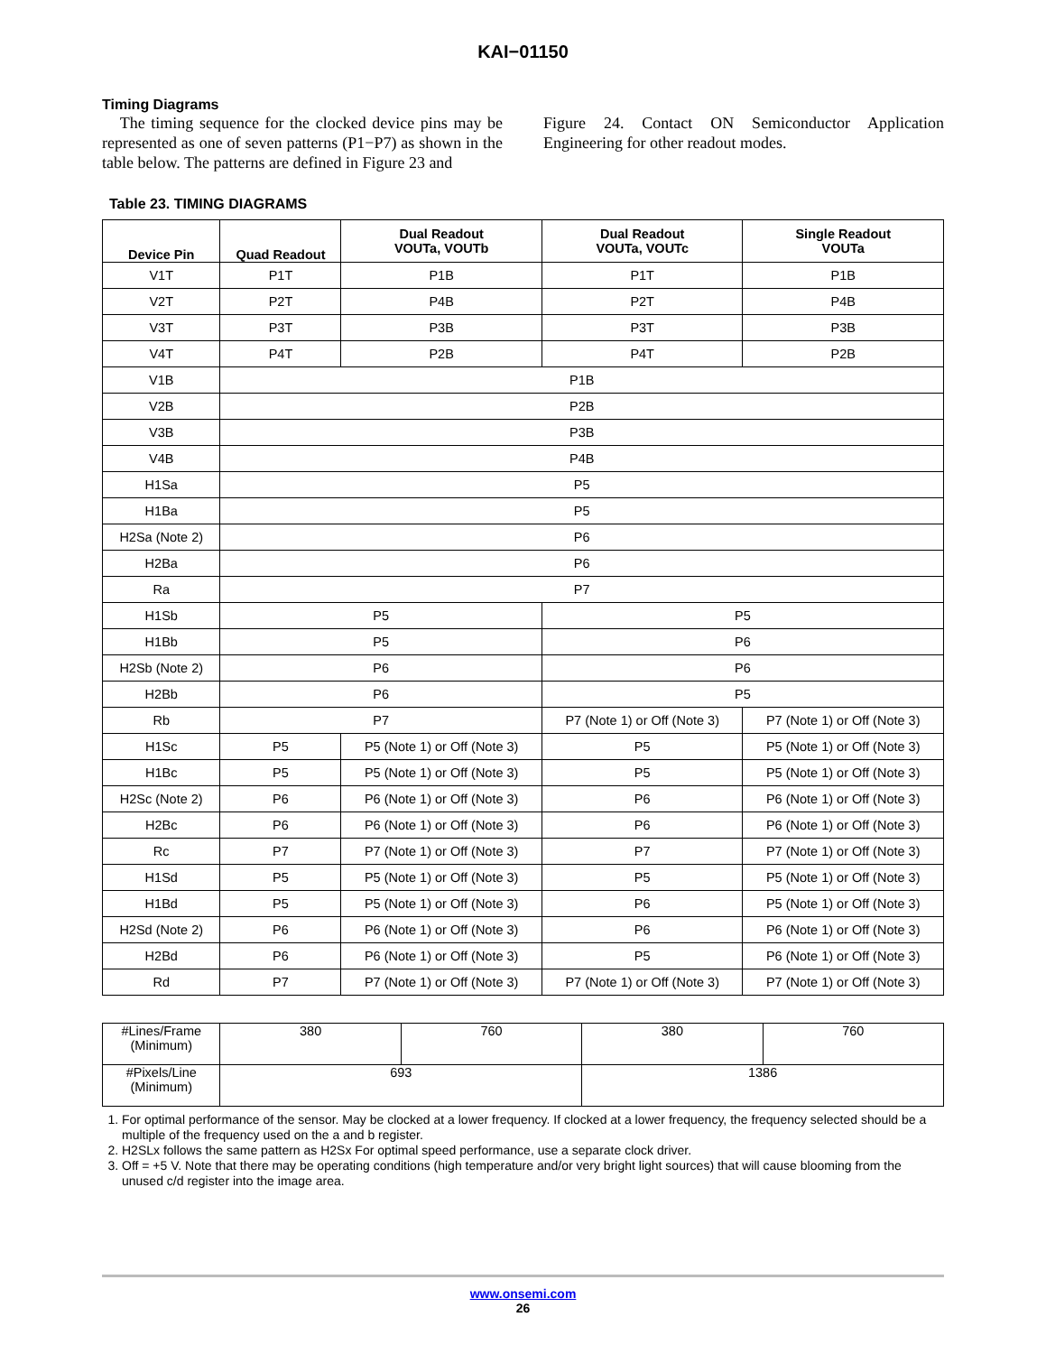KAI−01150
Timing Diagrams
The timing sequence for the clocked device pins may be represented as one of seven patterns (P1−P7) as shown in the table below. The patterns are defined in Figure 23 and
Figure 24. Contact ON Semiconductor Application Engineering for other readout modes.
Table 23. TIMING DIAGRAMS
| Device Pin | Quad Readout | Dual Readout VOUTa, VOUTb | Dual Readout VOUTa, VOUTc | Single Readout VOUTa |
| --- | --- | --- | --- | --- |
| V1T | P1T | P1B | P1T | P1B |
| V2T | P2T | P4B | P2T | P4B |
| V3T | P3T | P3B | P3T | P3B |
| V4T | P4T | P2B | P4T | P2B |
| V1B | P1B | | | |
| V2B | P2B | | | |
| V3B | P3B | | | |
| V4B | P4B | | | |
| H1Sa | P5 | | | |
| H1Ba | P5 | | | |
| H2Sa (Note 2) | P6 | | | |
| H2Ba | P6 | | | |
| Ra | P7 | | | |
| H1Sb | P5 | | P5 | |
| H1Bb | P5 | | P6 | |
| H2Sb (Note 2) | P6 | | P6 | |
| H2Bb | P6 | | P5 | |
| Rb | P7 | | P7 (Note 1) or Off (Note 3) | P7 (Note 1) or Off (Note 3) |
| H1Sc | P5 | P5 (Note 1) or Off (Note 3) | P5 | P5 (Note 1) or Off (Note 3) |
| H1Bc | P5 | P5 (Note 1) or Off (Note 3) | P5 | P5 (Note 1) or Off (Note 3) |
| H2Sc (Note 2) | P6 | P6 (Note 1) or Off (Note 3) | P6 | P6 (Note 1) or Off (Note 3) |
| H2Bc | P6 | P6 (Note 1) or Off (Note 3) | P6 | P6 (Note 1) or Off (Note 3) |
| Rc | P7 | P7 (Note 1) or Off (Note 3) | P7 | P7 (Note 1) or Off (Note 3) |
| H1Sd | P5 | P5 (Note 1) or Off (Note 3) | P5 | P5 (Note 1) or Off (Note 3) |
| H1Bd | P5 | P5 (Note 1) or Off (Note 3) | P6 | P5 (Note 1) or Off (Note 3) |
| H2Sd (Note 2) | P6 | P6 (Note 1) or Off (Note 3) | P6 | P6 (Note 1) or Off (Note 3) |
| H2Bd | P6 | P6 (Note 1) or Off (Note 3) | P5 | P6 (Note 1) or Off (Note 3) |
| Rd | P7 | P7 (Note 1) or Off (Note 3) | P7 (Note 1) or Off (Note 3) | P7 (Note 1) or Off (Note 3) |
| #Lines/Frame (Minimum) | 380 | 760 | 380 | 760 |
| #Pixels/Line (Minimum) | 693 | | 1386 | |
1. For optimal performance of the sensor. May be clocked at a lower frequency. If clocked at a lower frequency, the frequency selected should be a multiple of the frequency used on the a and b register.
2. H2SLx follows the same pattern as H2Sx For optimal speed performance, use a separate clock driver.
3. Off = +5 V. Note that there may be operating conditions (high temperature and/or very bright light sources) that will cause blooming from the unused c/d register into the image area.
www.onsemi.com
26